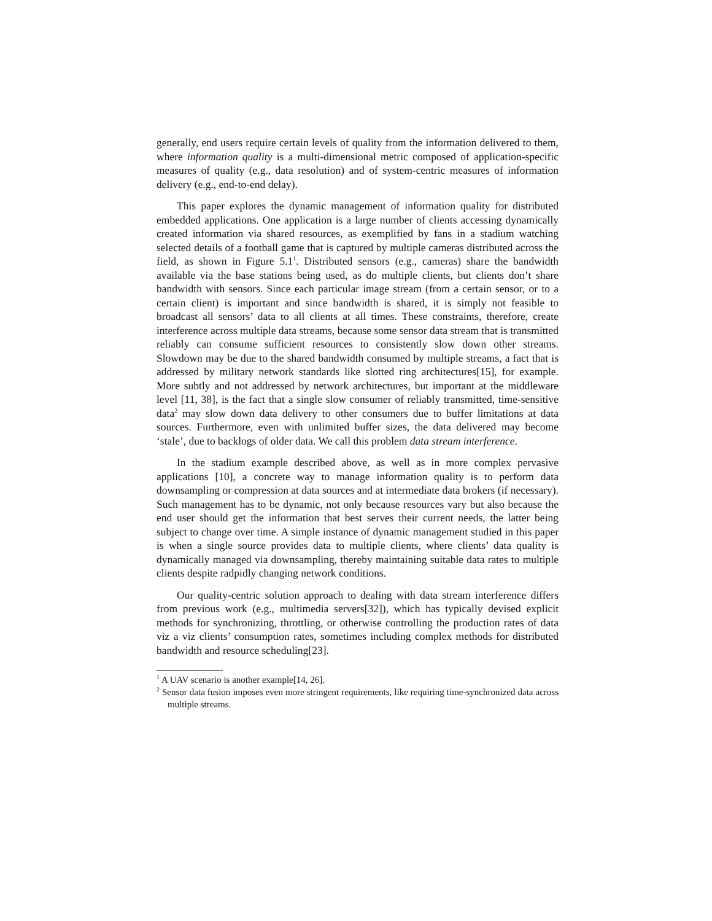generally, end users require certain levels of quality from the information delivered to them, where information quality is a multi-dimensional metric composed of application-specific measures of quality (e.g., data resolution) and of system-centric measures of information delivery (e.g., end-to-end delay).
This paper explores the dynamic management of information quality for distributed embedded applications. One application is a large number of clients accessing dynamically created information via shared resources, as exemplified by fans in a stadium watching selected details of a football game that is captured by multiple cameras distributed across the field, as shown in Figure 5.1<sup>1</sup>. Distributed sensors (e.g., cameras) share the bandwidth available via the base stations being used, as do multiple clients, but clients don’t share bandwidth with sensors. Since each particular image stream (from a certain sensor, or to a certain client) is important and since bandwidth is shared, it is simply not feasible to broadcast all sensors’ data to all clients at all times. These constraints, therefore, create interference across multiple data streams, because some sensor data stream that is transmitted reliably can consume sufficient resources to consistently slow down other streams. Slowdown may be due to the shared bandwidth consumed by multiple streams, a fact that is addressed by military network standards like slotted ring architectures[15], for example. More subtly and not addressed by network architectures, but important at the middleware level [11, 38], is the fact that a single slow consumer of reliably transmitted, time-sensitive data<sup>2</sup> may slow down data delivery to other consumers due to buffer limitations at data sources. Furthermore, even with unlimited buffer sizes, the data delivered may become ‘stale’, due to backlogs of older data. We call this problem data stream interference.
In the stadium example described above, as well as in more complex pervasive applications [10], a concrete way to manage information quality is to perform data downsampling or compression at data sources and at intermediate data brokers (if necessary). Such management has to be dynamic, not only because resources vary but also because the end user should get the information that best serves their current needs, the latter being subject to change over time. A simple instance of dynamic management studied in this paper is when a single source provides data to multiple clients, where clients’ data quality is dynamically managed via downsampling, thereby maintaining suitable data rates to multiple clients despite radpidly changing network conditions.
Our quality-centric solution approach to dealing with data stream interference differs from previous work (e.g., multimedia servers[32]), which has typically devised explicit methods for synchronizing, throttling, or otherwise controlling the production rates of data viz a viz clients’ consumption rates, sometimes including complex methods for distributed bandwidth and resource scheduling[23].
<sup>1</sup> A UAV scenario is another example[14, 26].
<sup>2</sup> Sensor data fusion imposes even more stringent requirements, like requiring time-synchronized data across multiple streams.